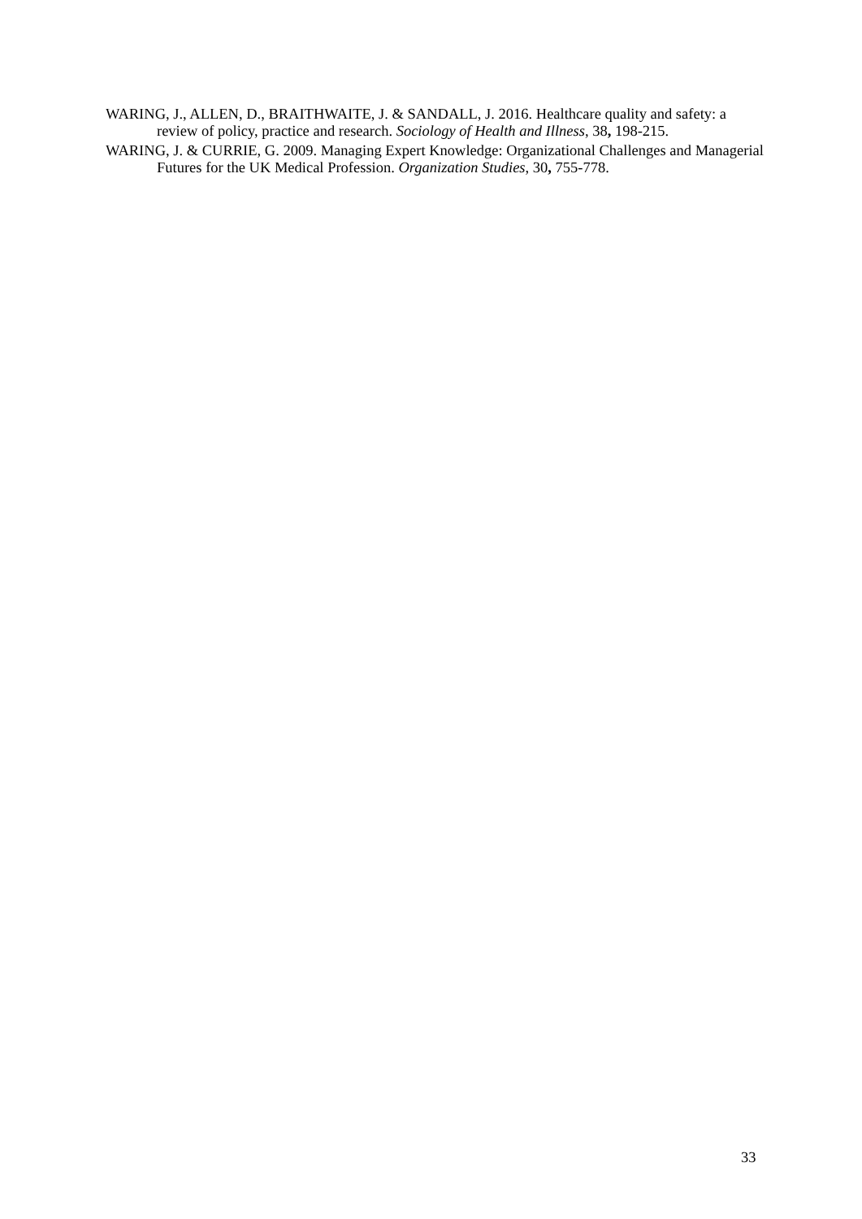WARING, J., ALLEN, D., BRAITHWAITE, J. & SANDALL, J. 2016. Healthcare quality and safety: a review of policy, practice and research. Sociology of Health and Illness, 38, 198-215.
WARING, J. & CURRIE, G. 2009. Managing Expert Knowledge: Organizational Challenges and Managerial Futures for the UK Medical Profession. Organization Studies, 30, 755-778.
33